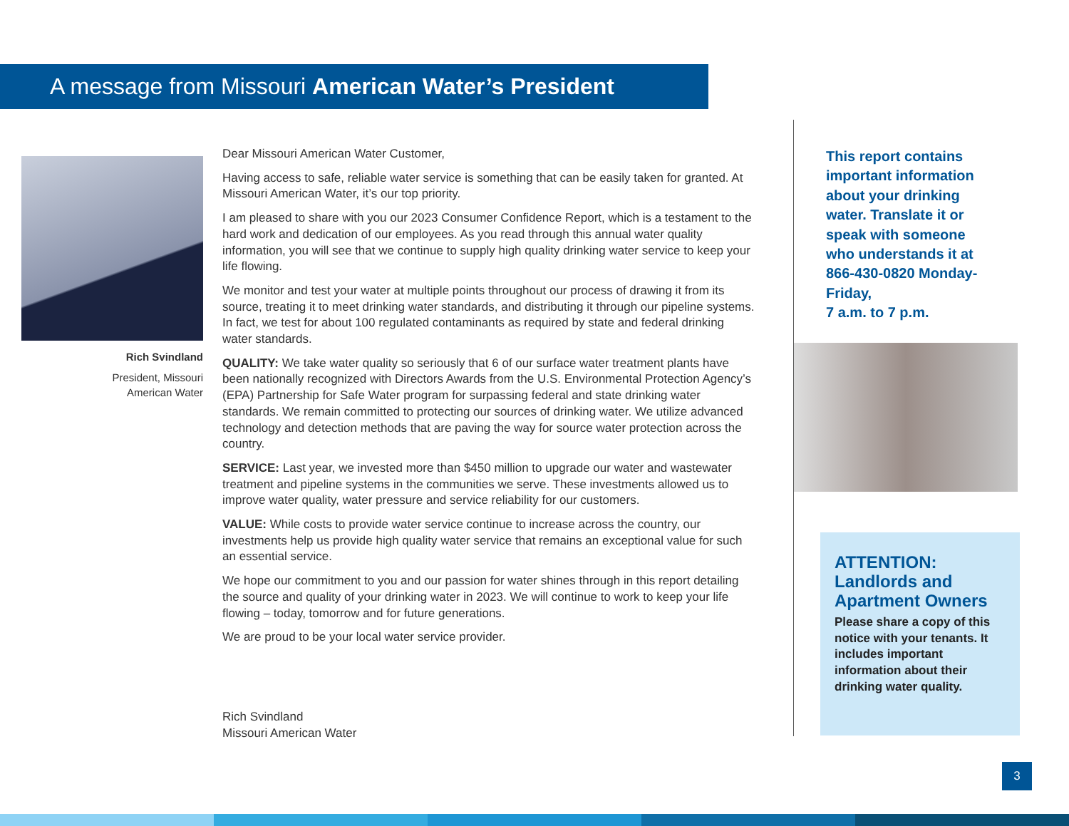A message from Missouri American Water’s President
Rich Svindland
President, Missouri
American Water
Dear Missouri American Water Customer,
Having access to safe, reliable water service is something that can be easily taken for granted. At Missouri American Water, it’s our top priority.
I am pleased to share with you our 2023 Consumer Confidence Report, which is a testament to the hard work and dedication of our employees. As you read through this annual water quality information, you will see that we continue to supply high quality drinking water service to keep your life flowing.
We monitor and test your water at multiple points throughout our process of drawing it from its source, treating it to meet drinking water standards, and distributing it through our pipeline systems. In fact, we test for about 100 regulated contaminants as required by state and federal drinking water standards.
QUALITY: We take water quality so seriously that 6 of our surface water treatment plants have been nationally recognized with Directors Awards from the U.S. Environmental Protection Agency’s (EPA) Partnership for Safe Water program for surpassing federal and state drinking water standards. We remain committed to protecting our sources of drinking water. We utilize advanced technology and detection methods that are paving the way for source water protection across the country.
SERVICE: Last year, we invested more than $450 million to upgrade our water and wastewater treatment and pipeline systems in the communities we serve. These investments allowed us to improve water quality, water pressure and service reliability for our customers.
VALUE: While costs to provide water service continue to increase across the country, our investments help us provide high quality water service that remains an exceptional value for such an essential service.
We hope our commitment to you and our passion for water shines through in this report detailing the source and quality of your drinking water in 2023. We will continue to work to keep your life flowing – today, tomorrow and for future generations.
We are proud to be your local water service provider.
Rich Svindland
Missouri American Water
This report contains important information about your drinking water. Translate it or speak with someone who understands it at 866-430-0820 Monday-Friday,
7 a.m. to 7 p.m.
ATTENTION: Landlords and Apartment Owners
Please share a copy of this notice with your tenants. It includes important information about their drinking water quality.
3